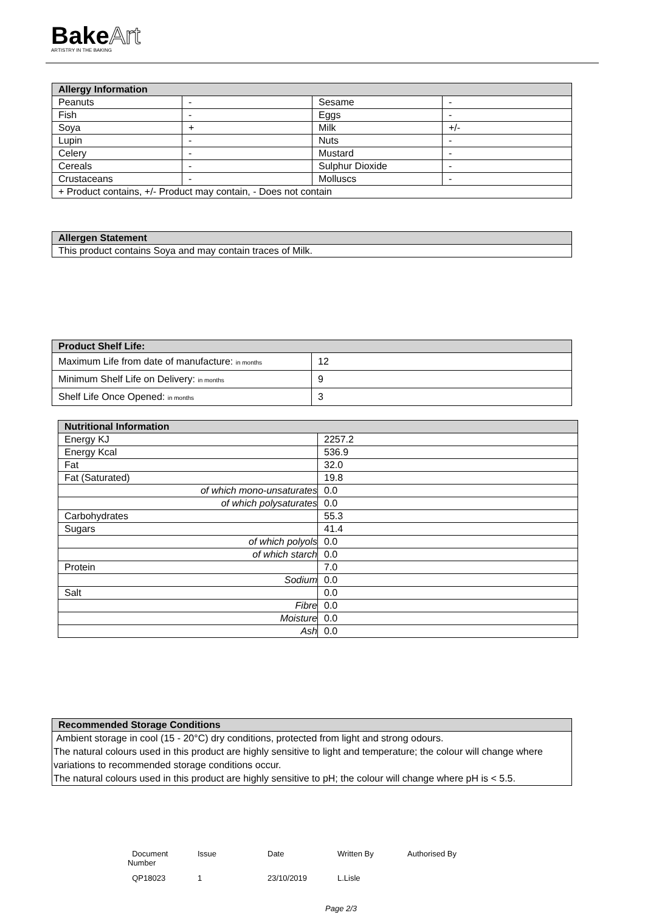BakeArt
ARTISTRY IN THE BAKING
| Allergy Information | | | |
| --- | --- | --- | --- |
| Peanuts | - | Sesame | - |
| Fish | - | Eggs | - |
| Soya | + | Milk | +/- |
| Lupin | - | Nuts | - |
| Celery | - | Mustard | - |
| Cereals | - | Sulphur Dioxide | - |
| Crustaceans | - | Molluscs | - |
| + Product contains, +/- Product may contain, - Does not contain | | | |
| Allergen Statement |
| --- |
| This product contains Soya and may contain traces of Milk. |
| Product Shelf Life: | |
| --- | --- |
| Maximum Life from date of manufacture: in months | 12 |
| Minimum Shelf Life on Delivery: in months | 9 |
| Shelf Life Once Opened: in months | 3 |
| Nutritional Information | |
| --- | --- |
| Energy KJ | 2257.2 |
| Energy Kcal | 536.9 |
| Fat | 32.0 |
| Fat (Saturated) | 19.8 |
| of which mono-unsaturates | 0.0 |
| of which polysaturates | 0.0 |
| Carbohydrates | 55.3 |
| Sugars | 41.4 |
| of which polyols | 0.0 |
| of which starch | 0.0 |
| Protein | 7.0 |
| Sodium | 0.0 |
| Salt | 0.0 |
| Fibre | 0.0 |
| Moisture | 0.0 |
| Ash | 0.0 |
| Recommended Storage Conditions |
| --- |
| Ambient storage in cool (15 - 20°C) dry conditions, protected from light and strong odours. The natural colours used in this product are highly sensitive to light and temperature; the colour will change where variations to recommended storage conditions occur. The natural colours used in this product are highly sensitive to pH; the colour will change where pH is < 5.5. |
Document Number
Issue
Date
Written By
Authorised By
QP18023
1
23/10/2019
L.Lisle
Page 2/3